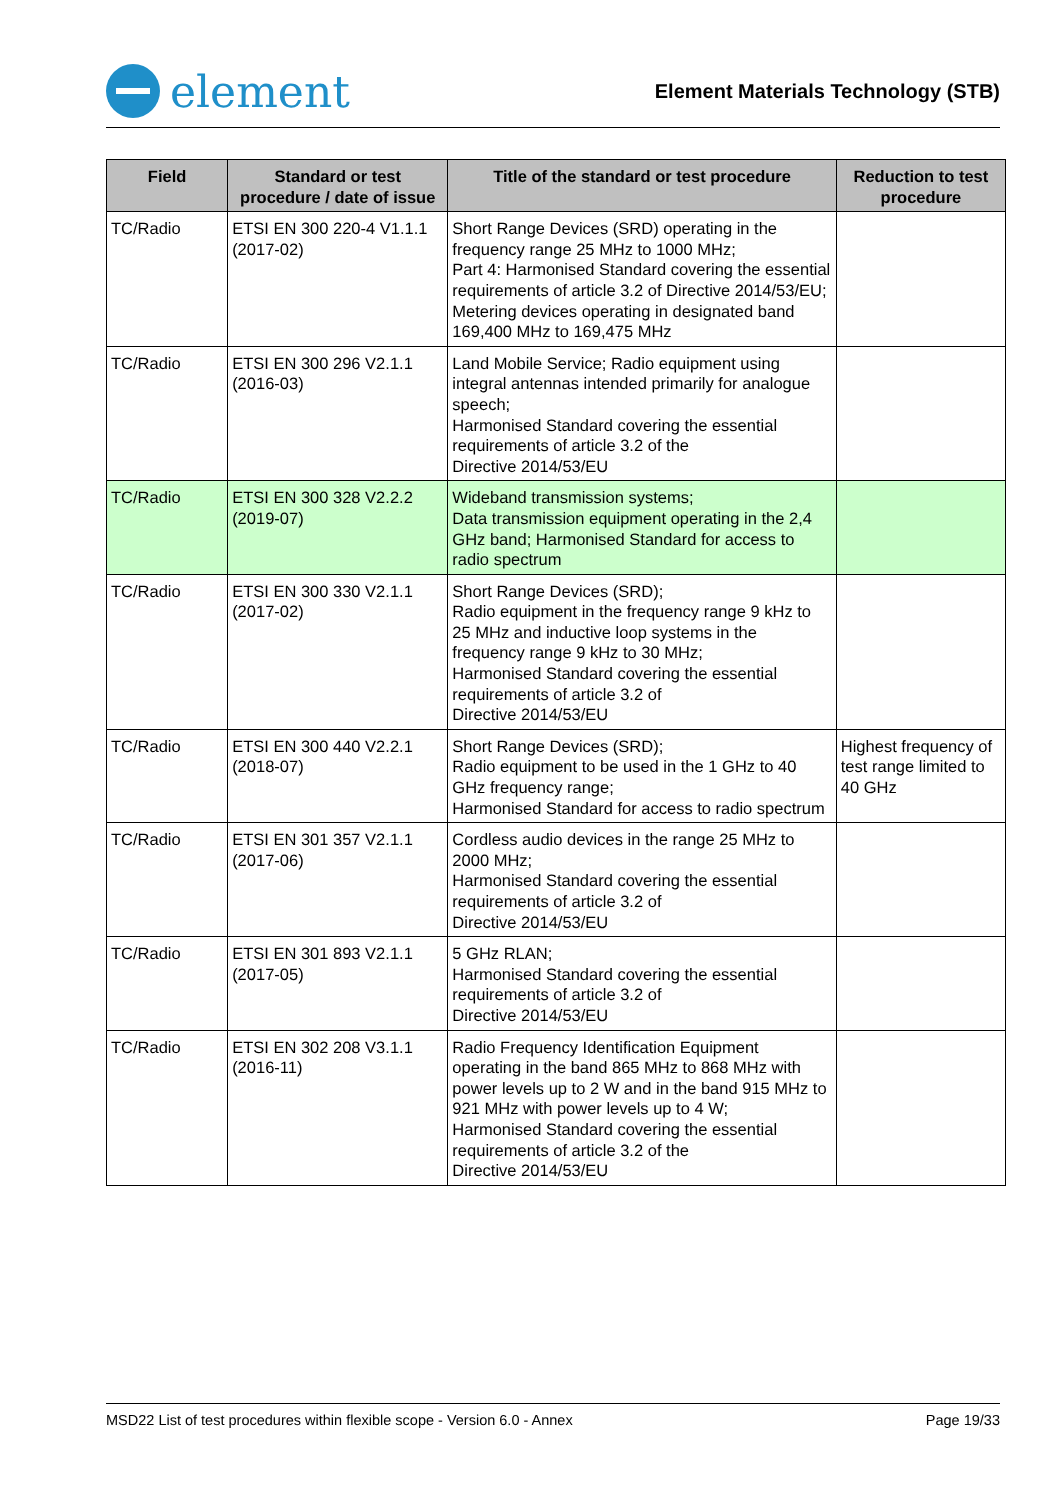element
Element Materials Technology (STB)
| Field | Standard or test procedure / date of issue | Title of the standard or test procedure | Reduction to test procedure |
| --- | --- | --- | --- |
| TC/Radio | ETSI EN 300 220-4 V1.1.1 (2017-02) | Short Range Devices (SRD) operating in the frequency range 25 MHz to 1000 MHz; Part 4: Harmonised Standard covering the essential requirements of article 3.2 of Directive 2014/53/EU; Metering devices operating in designated band 169,400 MHz to 169,475 MHz | |
| TC/Radio | ETSI EN 300 296 V2.1.1 (2016-03) | Land Mobile Service; Radio equipment using integral antennas intended primarily for analogue speech; Harmonised Standard covering the essential requirements of article 3.2 of the Directive 2014/53/EU | |
| TC/Radio | ETSI EN 300 328 V2.2.2 (2019-07) | Wideband transmission systems; Data transmission equipment operating in the 2,4 GHz band; Harmonised Standard for access to radio spectrum | |
| TC/Radio | ETSI EN 300 330 V2.1.1 (2017-02) | Short Range Devices (SRD); Radio equipment in the frequency range 9 kHz to 25 MHz and inductive loop systems in the frequency range 9 kHz to 30 MHz; Harmonised Standard covering the essential requirements of article 3.2 of Directive 2014/53/EU | |
| TC/Radio | ETSI EN 300 440 V2.2.1 (2018-07) | Short Range Devices (SRD); Radio equipment to be used in the 1 GHz to 40 GHz frequency range; Harmonised Standard for access to radio spectrum | Highest frequency of test range limited to 40 GHz |
| TC/Radio | ETSI EN 301 357 V2.1.1 (2017-06) | Cordless audio devices in the range 25 MHz to 2000 MHz; Harmonised Standard covering the essential requirements of article 3.2 of Directive 2014/53/EU | |
| TC/Radio | ETSI EN 301 893 V2.1.1 (2017-05) | 5 GHz RLAN; Harmonised Standard covering the essential requirements of article 3.2 of Directive 2014/53/EU | |
| TC/Radio | ETSI EN 302 208 V3.1.1 (2016-11) | Radio Frequency Identification Equipment operating in the band 865 MHz to 868 MHz with power levels up to 2 W and in the band 915 MHz to 921 MHz with power levels up to 4 W; Harmonised Standard covering the essential requirements of article 3.2 of the Directive 2014/53/EU | |
MSD22 List of test procedures within flexible scope - Version 6.0 - Annex Page 19/33